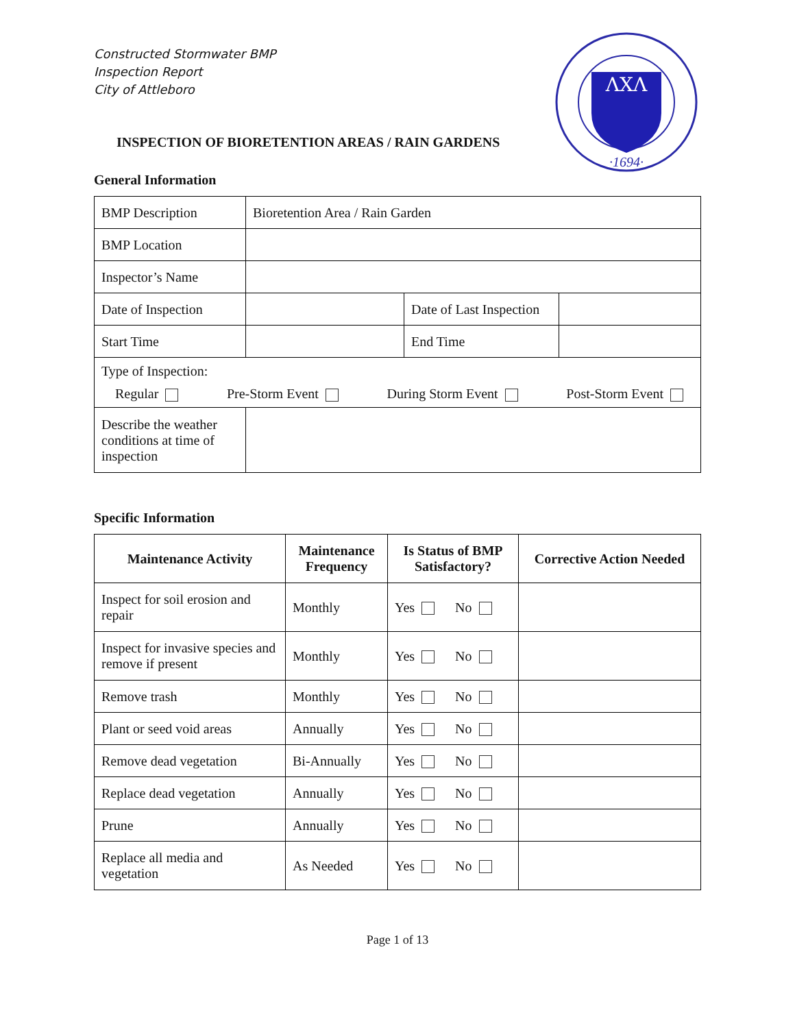Constructed Stormwater BMP
Inspection Report
City of Attleboro
ΛXΛ
·1694·
INSPECTION OF BIORETENTION AREAS / RAIN GARDENS
General Information
| BMP Description | Bioretention Area / Rain Garden | | |
| BMP Location | | | |
| Inspector’s Name | | | |
| Date of Inspection | | Date of Last Inspection | |
| Start Time | | End Time | |
| Type of Inspection: Regular Pre-Storm Event During Storm Event Post-Storm Event | | | |
| Describe the weather conditions at time of inspection | | | |
Specific Information
| Maintenance Activity | Maintenance Frequency | Is Status of BMP Satisfactory? | Corrective Action Needed |
| --- | --- | --- | --- |
| Inspect for soil erosion and repair | Monthly | Yes No | |
| Inspect for invasive species and remove if present | Monthly | Yes No | |
| Remove trash | Monthly | Yes No | |
| Plant or seed void areas | Annually | Yes No | |
| Remove dead vegetation | Bi-Annually | Yes No | |
| Replace dead vegetation | Annually | Yes No | |
| Prune | Annually | Yes No | |
| Replace all media and vegetation | As Needed | Yes No | |
Page 1 of 13